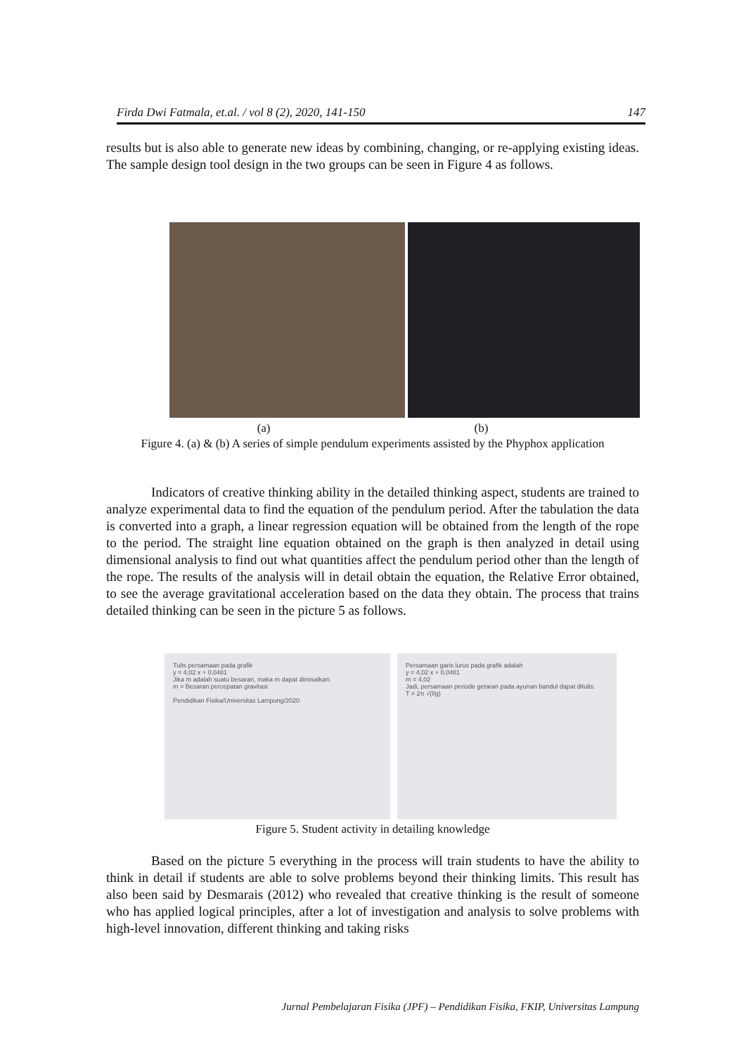Firda Dwi Fatmala, et.al. / vol 8 (2), 2020, 141-150 147
results but is also able to generate new ideas by combining, changing, or re-applying existing ideas. The sample design tool design in the two groups can be seen in Figure 4 as follows.
(a) (b)
Figure 4. (a) & (b) A series of simple pendulum experiments assisted by the Phyphox application
Indicators of creative thinking ability in the detailed thinking aspect, students are trained to analyze experimental data to find the equation of the pendulum period. After the tabulation the data is converted into a graph, a linear regression equation will be obtained from the length of the rope to the period. The straight line equation obtained on the graph is then analyzed in detail using dimensional analysis to find out what quantities affect the pendulum period other than the length of the rope. The results of the analysis will in detail obtain the equation, the Relative Error obtained, to see the average gravitational acceleration based on the data they obtain. The process that trains detailed thinking can be seen in the picture 5 as follows.
Tulis persamaan pada grafik
y = 4,02 x + 0,0481
Jika m adalah suatu besaran, maka m dapat dimisalkan:
m = Besaran percepatan gravitasi
Pendidikan Fisika/Universitas Lampung/2020
Persamaan garis lurus pada grafik adalah
y = 4,02 x + 0,0481
m = 4,02
Jadi, persamaan periode getaran pada ayunan bandul dapat ditulis:
T = 2π √(l/g)
Figure 5. Student activity in detailing knowledge
Based on the picture 5 everything in the process will train students to have the ability to think in detail if students are able to solve problems beyond their thinking limits. This result has also been said by Desmarais (2012) who revealed that creative thinking is the result of someone who has applied logical principles, after a lot of investigation and analysis to solve problems with high-level innovation, different thinking and taking risks
Jurnal Pembelajaran Fisika (JPF) – Pendidikan Fisika, FKIP, Universitas Lampung